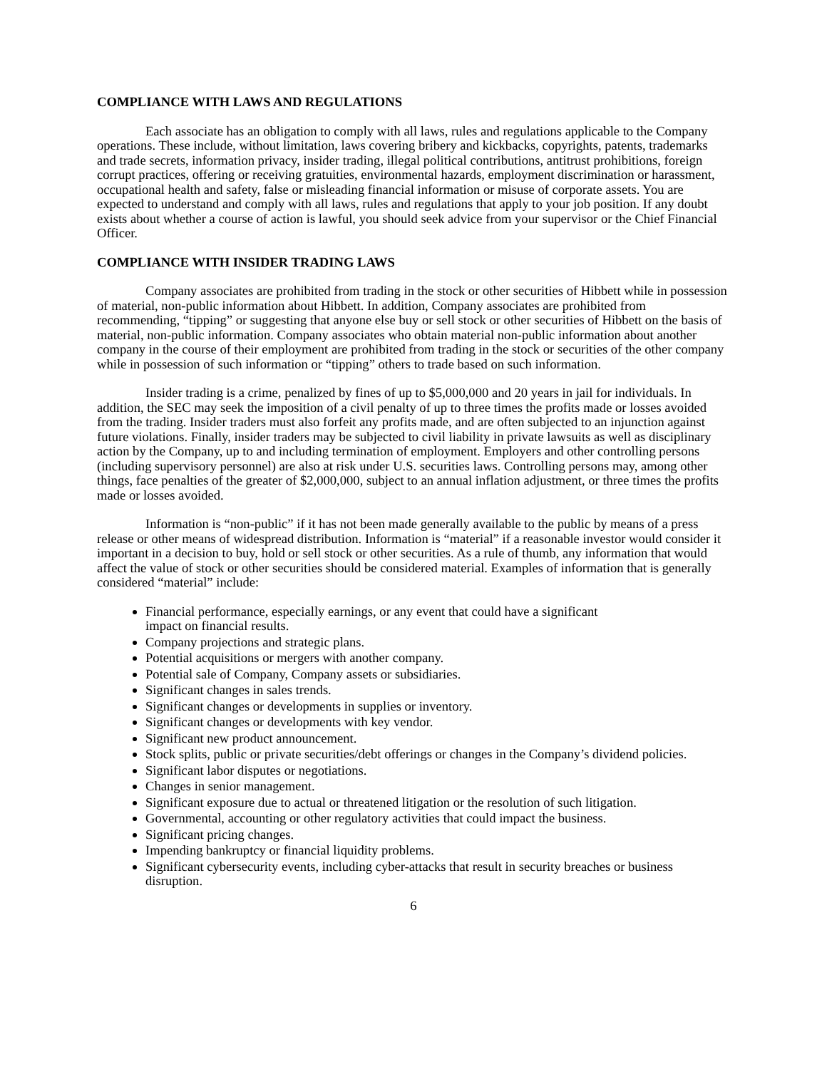COMPLIANCE WITH LAWS AND REGULATIONS
Each associate has an obligation to comply with all laws, rules and regulations applicable to the Company operations. These include, without limitation, laws covering bribery and kickbacks, copyrights, patents, trademarks and trade secrets, information privacy, insider trading, illegal political contributions, antitrust prohibitions, foreign corrupt practices, offering or receiving gratuities, environmental hazards, employment discrimination or harassment, occupational health and safety, false or misleading financial information or misuse of corporate assets. You are expected to understand and comply with all laws, rules and regulations that apply to your job position. If any doubt exists about whether a course of action is lawful, you should seek advice from your supervisor or the Chief Financial Officer.
COMPLIANCE WITH INSIDER TRADING LAWS
Company associates are prohibited from trading in the stock or other securities of Hibbett while in possession of material, non-public information about Hibbett. In addition, Company associates are prohibited from recommending, “tipping” or suggesting that anyone else buy or sell stock or other securities of Hibbett on the basis of material, non-public information. Company associates who obtain material non-public information about another company in the course of their employment are prohibited from trading in the stock or securities of the other company while in possession of such information or “tipping” others to trade based on such information.
Insider trading is a crime, penalized by fines of up to $5,000,000 and 20 years in jail for individuals. In addition, the SEC may seek the imposition of a civil penalty of up to three times the profits made or losses avoided from the trading. Insider traders must also forfeit any profits made, and are often subjected to an injunction against future violations. Finally, insider traders may be subjected to civil liability in private lawsuits as well as disciplinary action by the Company, up to and including termination of employment. Employers and other controlling persons (including supervisory personnel) are also at risk under U.S. securities laws. Controlling persons may, among other things, face penalties of the greater of $2,000,000, subject to an annual inflation adjustment, or three times the profits made or losses avoided.
Information is “non-public” if it has not been made generally available to the public by means of a press release or other means of widespread distribution. Information is “material” if a reasonable investor would consider it important in a decision to buy, hold or sell stock or other securities. As a rule of thumb, any information that would affect the value of stock or other securities should be considered material. Examples of information that is generally considered “material” include:
Financial performance, especially earnings, or any event that could have a significant
impact on financial results.
Company projections and strategic plans.
Potential acquisitions or mergers with another company.
Potential sale of Company, Company assets or subsidiaries.
Significant changes in sales trends.
Significant changes or developments in supplies or inventory.
Significant changes or developments with key vendor.
Significant new product announcement.
Stock splits, public or private securities/debt offerings or changes in the Company’s dividend policies.
Significant labor disputes or negotiations.
Changes in senior management.
Significant exposure due to actual or threatened litigation or the resolution of such litigation.
Governmental, accounting or other regulatory activities that could impact the business.
Significant pricing changes.
Impending bankruptcy or financial liquidity problems.
Significant cybersecurity events, including cyber-attacks that result in security breaches or business disruption.
6